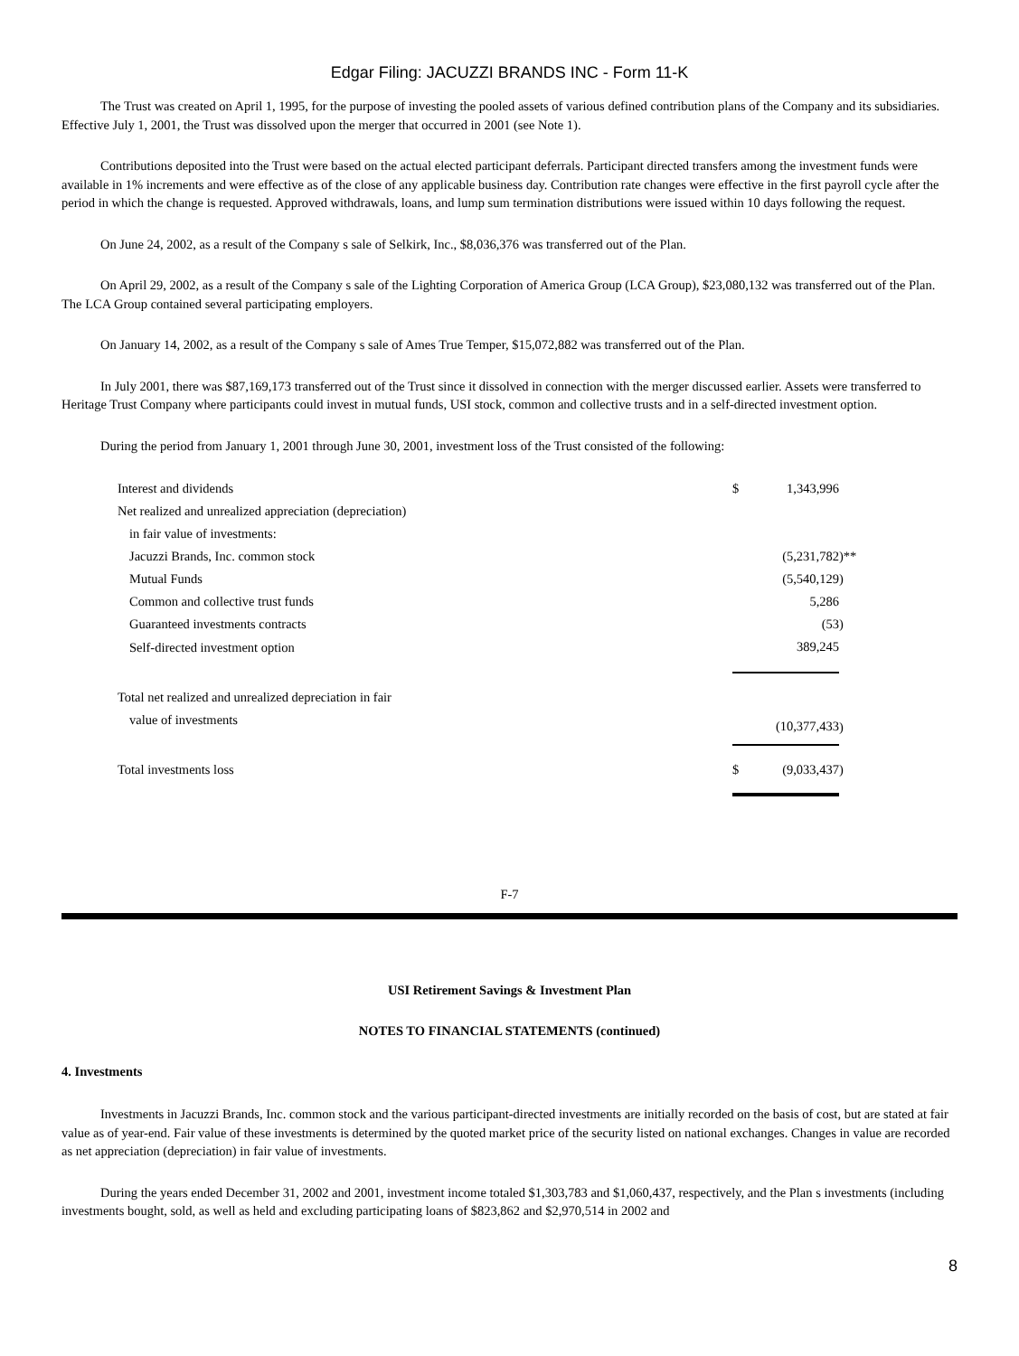Edgar Filing: JACUZZI BRANDS INC - Form 11-K
The Trust was created on April 1, 1995, for the purpose of investing the pooled assets of various defined contribution plans of the Company and its subsidiaries. Effective July 1, 2001, the Trust was dissolved upon the merger that occurred in 2001 (see Note 1).
Contributions deposited into the Trust were based on the actual elected participant deferrals. Participant directed transfers among the investment funds were available in 1% increments and were effective as of the close of any applicable business day. Contribution rate changes were effective in the first payroll cycle after the period in which the change is requested. Approved withdrawals, loans, and lump sum termination distributions were issued within 10 days following the request.
On June 24, 2002, as a result of the Company s sale of Selkirk, Inc., $8,036,376 was transferred out of the Plan.
On April 29, 2002, as a result of the Company s sale of the Lighting Corporation of America Group (LCA Group), $23,080,132 was transferred out of the Plan. The LCA Group contained several participating employers.
On January 14, 2002, as a result of the Company s sale of Ames True Temper, $15,072,882 was transferred out of the Plan.
In July 2001, there was $87,169,173 transferred out of the Trust since it dissolved in connection with the merger discussed earlier. Assets were transferred to Heritage Trust Company where participants could invest in mutual funds, USI stock, common and collective trusts and in a self-directed investment option.
During the period from January 1, 2001 through June 30, 2001, investment loss of the Trust consisted of the following:
| Interest and dividends | $ | 1,343,996 | |
| Net realized and unrealized appreciation (depreciation) | | | |
| in fair value of investments: | | | |
| Jacuzzi Brands, Inc. common stock | | (5,231,782 | )** |
| Mutual Funds | | (5,540,129 | ) |
| Common and collective trust funds | | 5,286 | |
| Guaranteed investments contracts | | (53 | ) |
| Self-directed investment option | | 389,245 | |
| Total net realized and unrealized depreciation in fair | | | |
| value of investments | | (10,377,433 | ) |
| Total investments loss | $ | (9,033,437 | ) |
F-7
USI Retirement Savings & Investment Plan
NOTES TO FINANCIAL STATEMENTS (continued)
4. Investments
Investments in Jacuzzi Brands, Inc. common stock and the various participant-directed investments are initially recorded on the basis of cost, but are stated at fair value as of year-end. Fair value of these investments is determined by the quoted market price of the security listed on national exchanges. Changes in value are recorded as net appreciation (depreciation) in fair value of investments.
During the years ended December 31, 2002 and 2001, investment income totaled $1,303,783 and $1,060,437, respectively, and the Plan s investments (including investments bought, sold, as well as held and excluding participating loans of $823,862 and $2,970,514 in 2002 and
8